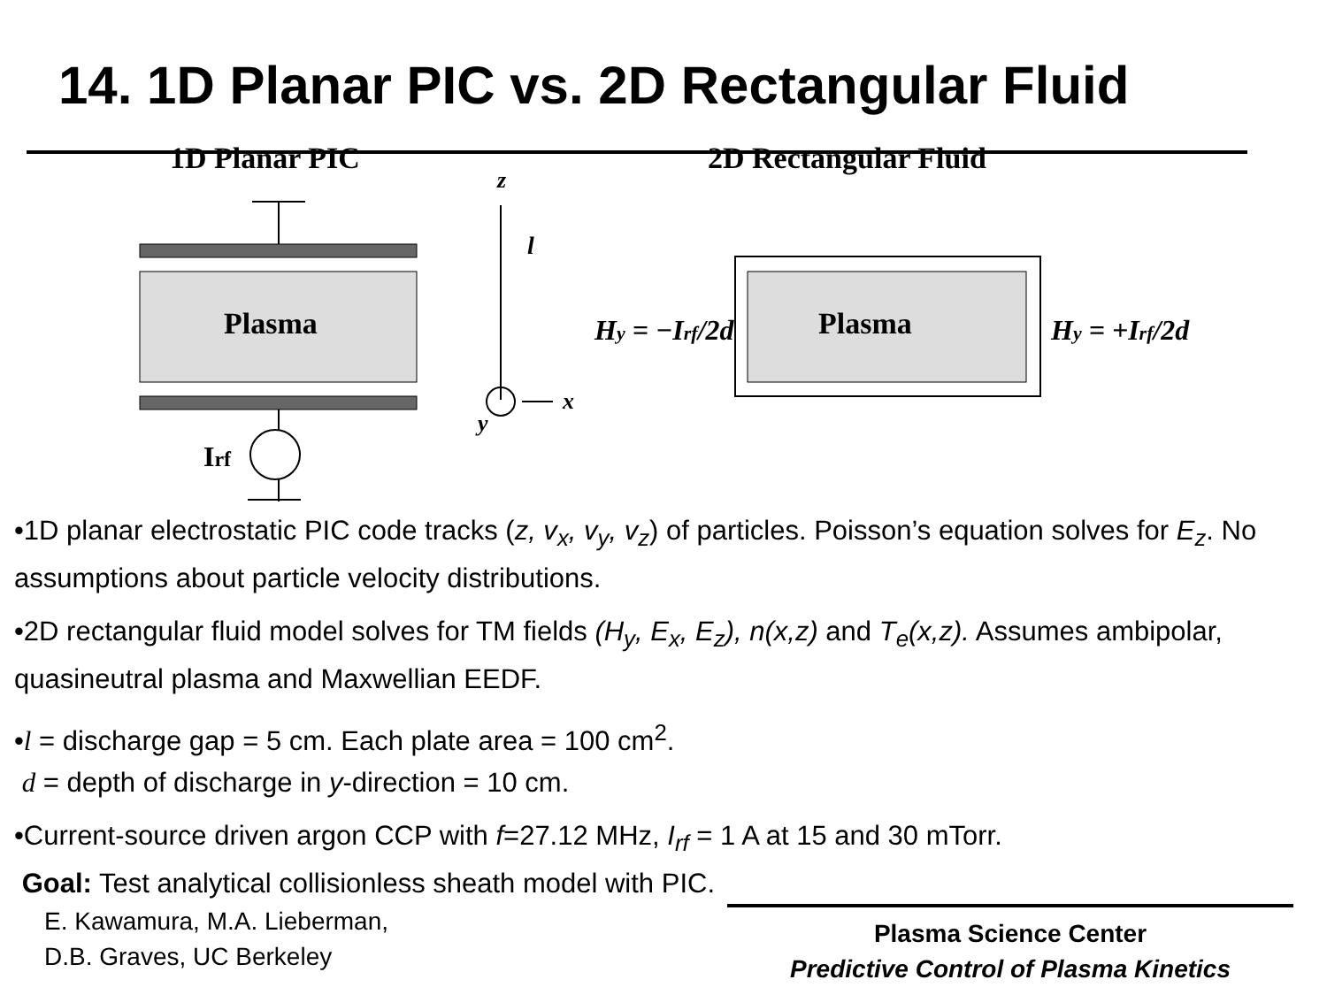14. 1D Planar PIC vs. 2D Rectangular Fluid
1D Planar PIC
2D Rectangular Fluid
Plasma
Irf
z
l
x
y
Plasma
Hy = −Irf/2d
Hy = +Irf/2d
•1D planar electrostatic PIC code tracks (z, v<sub>x</sub>, v<sub>y</sub>, v<sub>z</sub>) of particles. Poisson’s equation solves for E<sub>z</sub>. No assumptions about particle velocity distributions.
•2D rectangular fluid model solves for TM fields (H<sub>y</sub>, E<sub>x</sub>, E<sub>z</sub>), n(x,z) and T<sub>e</sub>(x,z). Assumes ambipolar, quasineutral plasma and Maxwellian EEDF.
•l = discharge gap = 5 cm. Each plate area = 100 cm<sup>2</sup>.
d = depth of discharge in y-direction = 10 cm.
•Current-source driven argon CCP with f=27.12 MHz, I<sub>rf</sub> = 1 A at 15 and 30 mTorr.
Goal: Test analytical collisionless sheath model with PIC.
E. Kawamura, M.A. Lieberman,
D.B. Graves, UC Berkeley
Plasma Science Center
Predictive Control of Plasma Kinetics